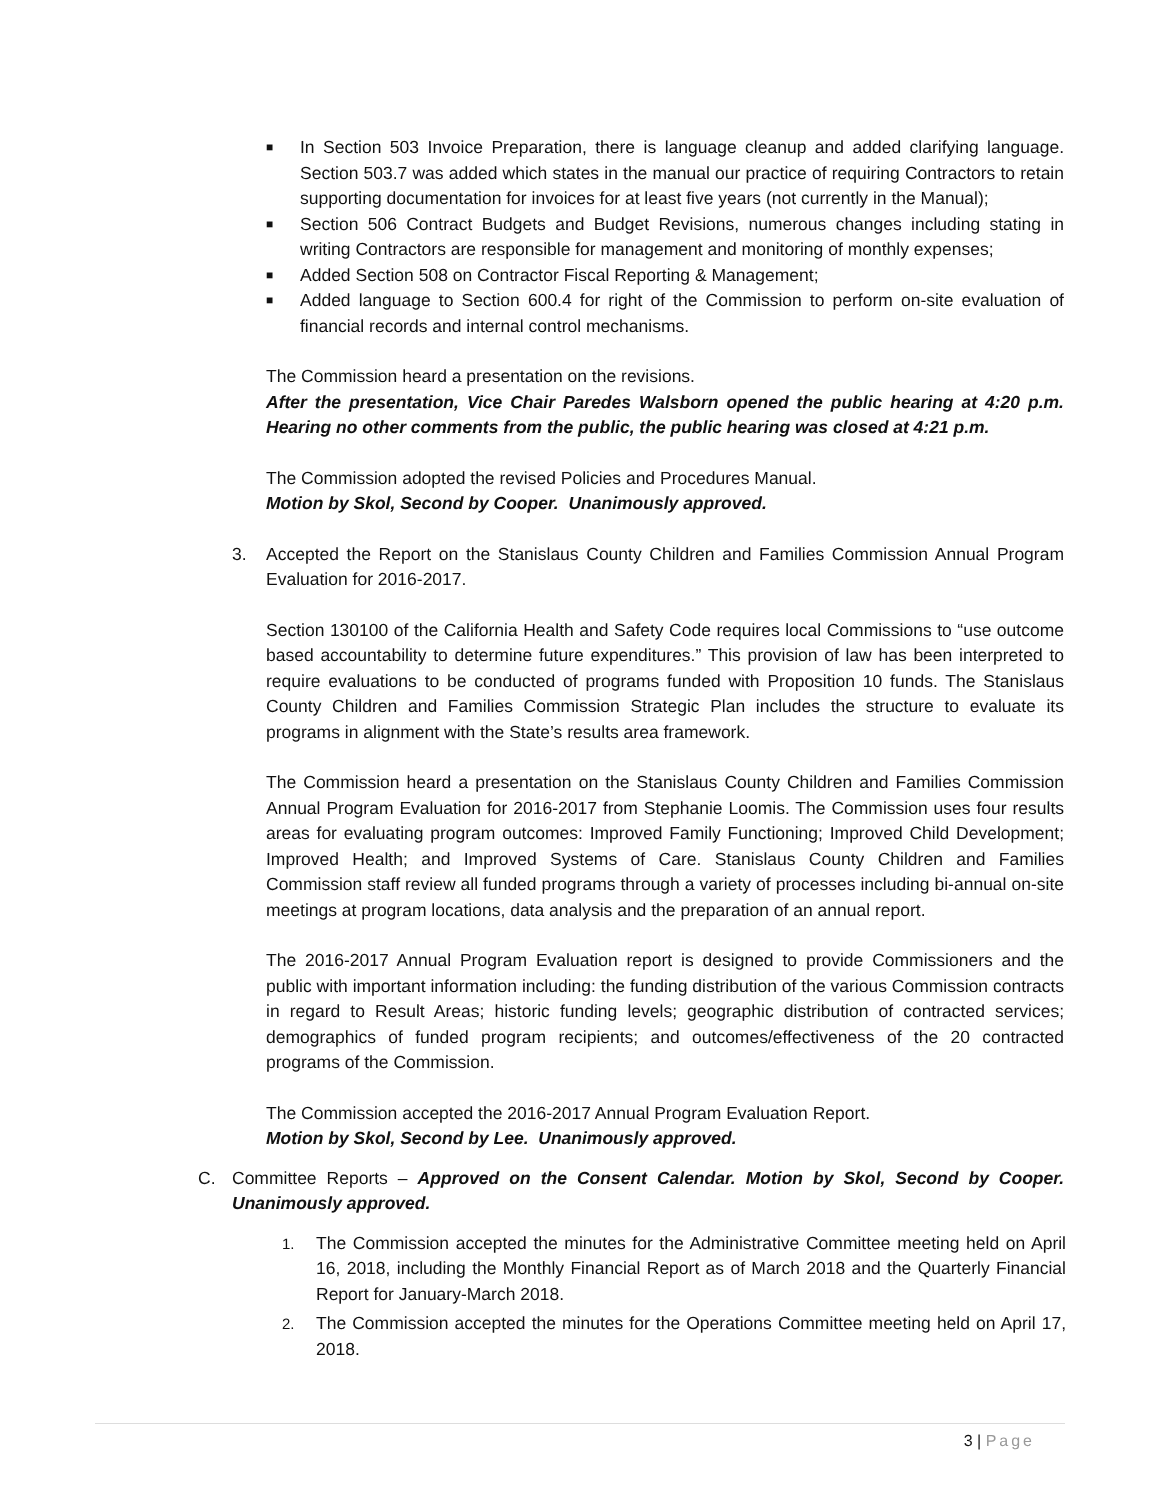■ In Section 503 Invoice Preparation, there is language cleanup and added clarifying language. Section 503.7 was added which states in the manual our practice of requiring Contractors to retain supporting documentation for invoices for at least five years (not currently in the Manual);
■ Section 506 Contract Budgets and Budget Revisions, numerous changes including stating in writing Contractors are responsible for management and monitoring of monthly expenses;
■ Added Section 508 on Contractor Fiscal Reporting & Management;
■ Added language to Section 600.4 for right of the Commission to perform on-site evaluation of financial records and internal control mechanisms.
The Commission heard a presentation on the revisions.
After the presentation, Vice Chair Paredes Walsborn opened the public hearing at 4:20 p.m. Hearing no other comments from the public, the public hearing was closed at 4:21 p.m.
The Commission adopted the revised Policies and Procedures Manual.
Motion by Skol, Second by Cooper. Unanimously approved.
3. Accepted the Report on the Stanislaus County Children and Families Commission Annual Program Evaluation for 2016-2017.
Section 130100 of the California Health and Safety Code requires local Commissions to “use outcome based accountability to determine future expenditures.” This provision of law has been interpreted to require evaluations to be conducted of programs funded with Proposition 10 funds. The Stanislaus County Children and Families Commission Strategic Plan includes the structure to evaluate its programs in alignment with the State’s results area framework.
The Commission heard a presentation on the Stanislaus County Children and Families Commission Annual Program Evaluation for 2016-2017 from Stephanie Loomis. The Commission uses four results areas for evaluating program outcomes: Improved Family Functioning; Improved Child Development; Improved Health; and Improved Systems of Care. Stanislaus County Children and Families Commission staff review all funded programs through a variety of processes including bi-annual on-site meetings at program locations, data analysis and the preparation of an annual report.
The 2016-2017 Annual Program Evaluation report is designed to provide Commissioners and the public with important information including: the funding distribution of the various Commission contracts in regard to Result Areas; historic funding levels; geographic distribution of contracted services; demographics of funded program recipients; and outcomes/effectiveness of the 20 contracted programs of the Commission.
The Commission accepted the 2016-2017 Annual Program Evaluation Report.
Motion by Skol, Second by Lee. Unanimously approved.
C. Committee Reports – Approved on the Consent Calendar. Motion by Skol, Second by Cooper. Unanimously approved.
1. The Commission accepted the minutes for the Administrative Committee meeting held on April 16, 2018, including the Monthly Financial Report as of March 2018 and the Quarterly Financial Report for January-March 2018.
2. The Commission accepted the minutes for the Operations Committee meeting held on April 17, 2018.
3 | Page